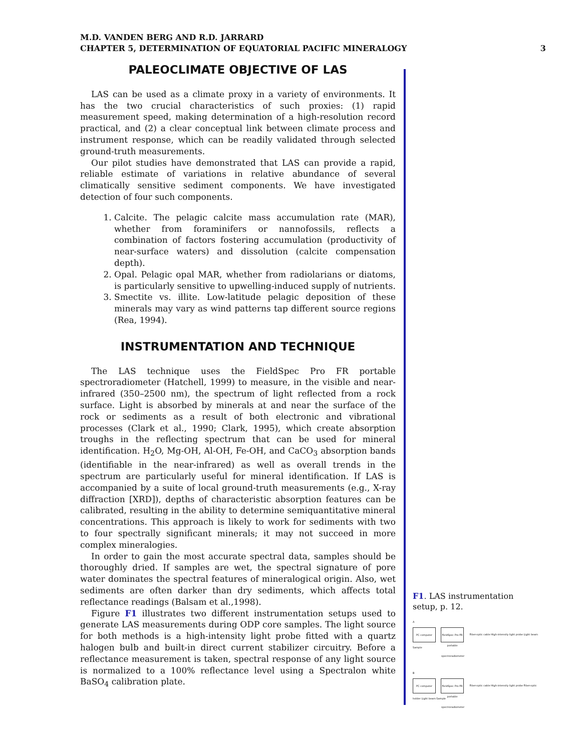M.D. VANDEN BERG AND R.D. JARRARD
CHAPTER 5, DETERMINATION OF EQUATORIAL PACIFIC MINERALOGY 3
PALEOCLIMATE OBJECTIVE OF LAS
LAS can be used as a climate proxy in a variety of environments. It has the two crucial characteristics of such proxies: (1) rapid measurement speed, making determination of a high-resolution record practical, and (2) a clear conceptual link between climate process and instrument response, which can be readily validated through selected ground-truth measurements.
Our pilot studies have demonstrated that LAS can provide a rapid, reliable estimate of variations in relative abundance of several climatically sensitive sediment components. We have investigated detection of four such components.
1. Calcite. The pelagic calcite mass accumulation rate (MAR), whether from foraminifers or nannofossils, reflects a combination of factors fostering accumulation (productivity of near-surface waters) and dissolution (calcite compensation depth).
2. Opal. Pelagic opal MAR, whether from radiolarians or diatoms, is particularly sensitive to upwelling-induced supply of nutrients.
3. Smectite vs. illite. Low-latitude pelagic deposition of these minerals may vary as wind patterns tap different source regions (Rea, 1994).
INSTRUMENTATION AND TECHNIQUE
The LAS technique uses the FieldSpec Pro FR portable spectroradiometer (Hatchell, 1999) to measure, in the visible and near-infrared (350–2500 nm), the spectrum of light reflected from a rock surface. Light is absorbed by minerals at and near the surface of the rock or sediments as a result of both electronic and vibrational processes (Clark et al., 1990; Clark, 1995), which create absorption troughs in the reflecting spectrum that can be used for mineral identification. H<sub>2</sub>O, Mg-OH, Al-OH, Fe-OH, and CaCO<sub>3</sub> absorption bands (identifiable in the near-infrared) as well as overall trends in the spectrum are particularly useful for mineral identification. If LAS is accompanied by a suite of local ground-truth measurements (e.g., X-ray diffraction [XRD]), depths of characteristic absorption features can be calibrated, resulting in the ability to determine semiquantitative mineral concentrations. This approach is likely to work for sediments with two to four spectrally significant minerals; it may not succeed in more complex mineralogies.
In order to gain the most accurate spectral data, samples should be thoroughly dried. If samples are wet, the spectral signature of pore water dominates the spectral features of mineralogical origin. Also, wet sediments are often darker than dry sediments, which affects total reflectance readings (Balsam et al.,1998).
Figure F1 illustrates two different instrumentation setups used to generate LAS measurements during ODP core samples. The light source for both methods is a high-intensity light probe fitted with a quartz halogen bulb and built-in direct current stabilizer circuitry. Before a reflectance measurement is taken, spectral response of any light source is normalized to a 100% reflectance level using a Spectralon white BaSO<sub>4</sub> calibration plate.
F1. LAS instrumentation setup, p. 12.
A
PC computer FieldSpec Pro FR portable spectroradiometer Fiber-optic cable High-intensity light probe Light beam Sample
B
PC computer FieldSpec Pro FR portable spectroradiometer Fiber-optic cable High-intensity light probe Fiber-optic holder Light beam Sample